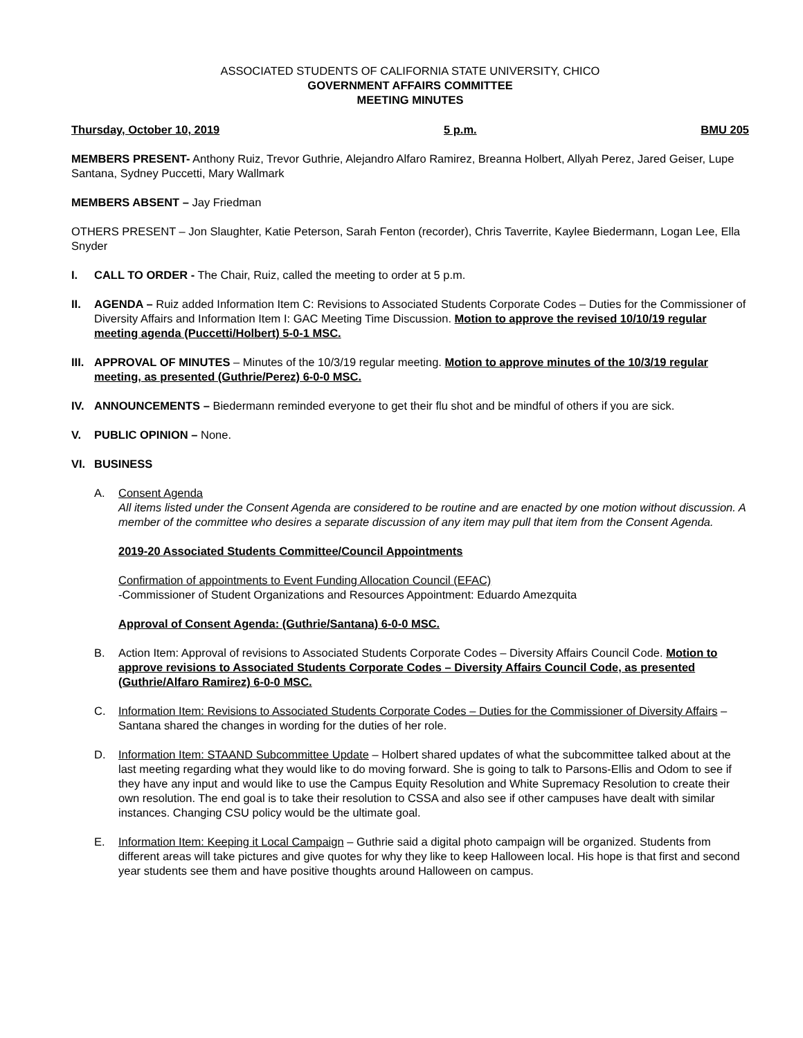ASSOCIATED STUDENTS OF CALIFORNIA STATE UNIVERSITY, CHICO
GOVERNMENT AFFAIRS COMMITTEE
MEETING MINUTES
Thursday, October 10, 2019 5 p.m. BMU 205
MEMBERS PRESENT- Anthony Ruiz, Trevor Guthrie, Alejandro Alfaro Ramirez, Breanna Holbert, Allyah Perez, Jared Geiser, Lupe Santana, Sydney Puccetti, Mary Wallmark
MEMBERS ABSENT – Jay Friedman
OTHERS PRESENT – Jon Slaughter, Katie Peterson, Sarah Fenton (recorder), Chris Taverrite, Kaylee Biedermann, Logan Lee, Ella Snyder
I. CALL TO ORDER - The Chair, Ruiz, called the meeting to order at 5 p.m.
II. AGENDA – Ruiz added Information Item C: Revisions to Associated Students Corporate Codes – Duties for the Commissioner of Diversity Affairs and Information Item I: GAC Meeting Time Discussion. Motion to approve the revised 10/10/19 regular meeting agenda (Puccetti/Holbert) 5-0-1 MSC.
III.
APPROVAL OF MINUTES – Minutes of the 10/3/19 regular meeting. Motion to approve minutes of the 10/3/19 regular meeting, as presented (Guthrie/Perez) 6-0-0 MSC.
IV. ANNOUNCEMENTS – Biedermann reminded everyone to get their flu shot and be mindful of others if you are sick.
V. PUBLIC OPINION – None.
VI. BUSINESS
A. Consent Agenda
All items listed under the Consent Agenda are considered to be routine and are enacted by one motion without discussion. A member of the committee who desires a separate discussion of any item may pull that item from the Consent Agenda.
2019-20 Associated Students Committee/Council Appointments
Confirmation of appointments to Event Funding Allocation Council (EFAC)
-Commissioner of Student Organizations and Resources Appointment: Eduardo Amezquita
Approval of Consent Agenda: (Guthrie/Santana) 6-0-0 MSC.
B. Action Item: Approval of revisions to Associated Students Corporate Codes – Diversity Affairs Council Code. Motion to approve revisions to Associated Students Corporate Codes – Diversity Affairs Council Code, as presented (Guthrie/Alfaro Ramirez) 6-0-0 MSC.
C. Information Item: Revisions to Associated Students Corporate Codes – Duties for the Commissioner of Diversity Affairs – Santana shared the changes in wording for the duties of her role.
D. Information Item: STAAND Subcommittee Update – Holbert shared updates of what the subcommittee talked about at the last meeting regarding what they would like to do moving forward. She is going to talk to Parsons-Ellis and Odom to see if they have any input and would like to use the Campus Equity Resolution and White Supremacy Resolution to create their own resolution. The end goal is to take their resolution to CSSA and also see if other campuses have dealt with similar instances. Changing CSU policy would be the ultimate goal.
E. Information Item: Keeping it Local Campaign – Guthrie said a digital photo campaign will be organized. Students from different areas will take pictures and give quotes for why they like to keep Halloween local. His hope is that first and second year students see them and have positive thoughts around Halloween on campus.